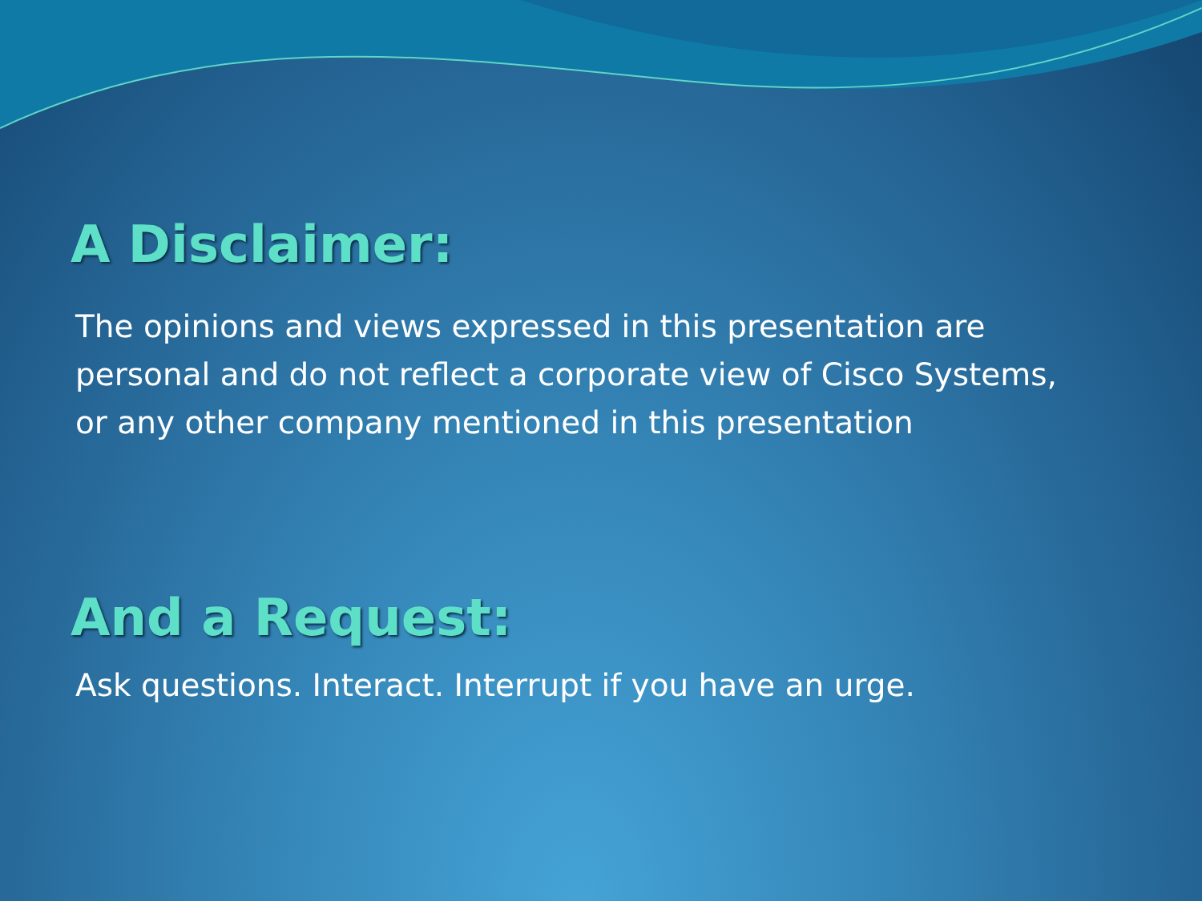A Disclaimer:
The opinions and views expressed in this presentation are
personal and do not reflect a corporate view of Cisco Systems,
or any other company mentioned in this presentation
And a Request:
Ask questions. Interact. Interrupt if you have an urge.